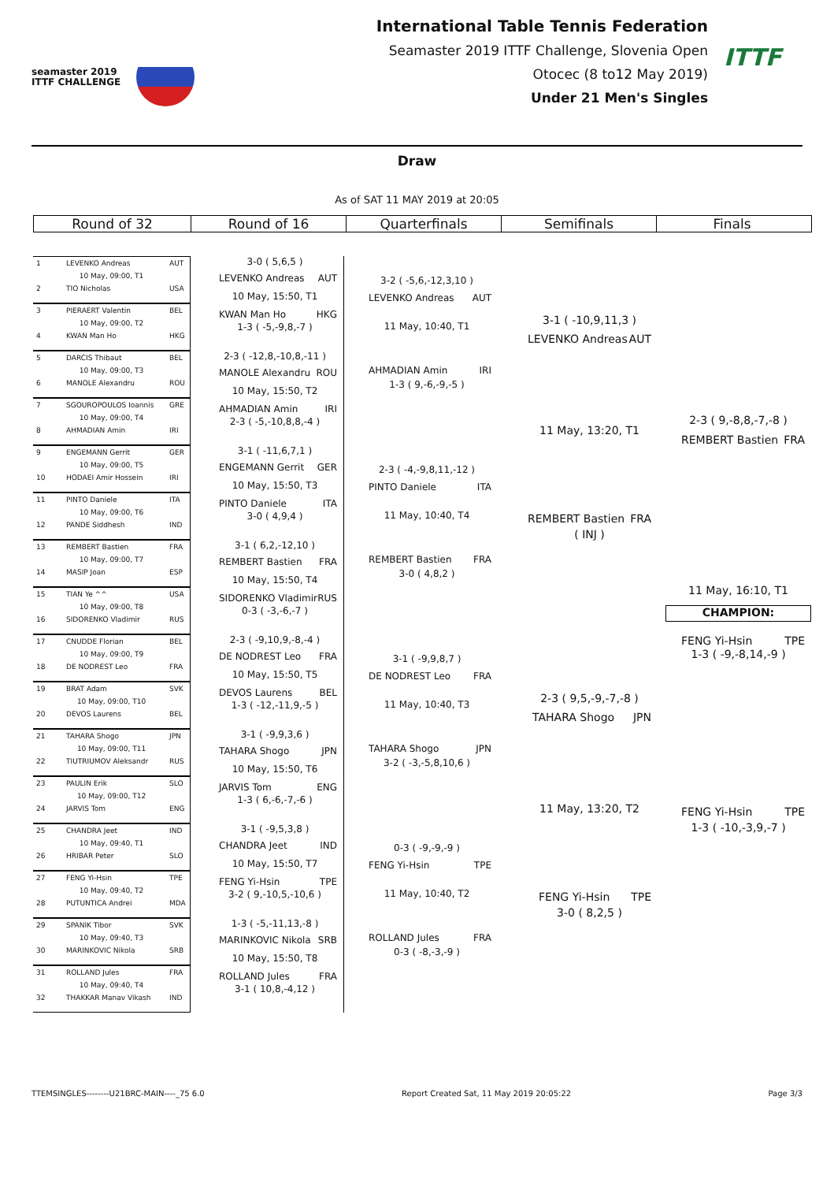seamaster 2019
ITTF CHALLENGE
International Table Tennis Federation
Seamaster 2019 ITTF Challenge, Slovenia Open
Otocec (8 to12 May 2019)
Under 21 Men's Singles
ITTF
Draw
As of SAT 11 MAY 2019 at 20:05
Round of 32
Round of 16
Quarterfinals
Semifinals
Finals
1 LEVENKO Andreas AUT
10 May, 09:00, T1
2 TIO Nicholas USA
3 PIERAERT Valentin BEL
10 May, 09:00, T2
4 KWAN Man Ho HKG
5 DARCIS Thibaut BEL
10 May, 09:00, T3
6 MANOLE Alexandru ROU
7 SGOUROPOULOS Ioannis GRE
10 May, 09:00, T4
8 AHMADIAN Amin IRI
9 ENGEMANN Gerrit GER
10 May, 09:00, T5
10 HODAEI Amir Hossein IRI
11 PINTO Daniele ITA
10 May, 09:00, T6
12 PANDE Siddhesh IND
13 REMBERT Bastien FRA
10 May, 09:00, T7
14 MASIP Joan ESP
15 TIAN Ye ^^ USA
10 May, 09:00, T8
16 SIDORENKO Vladimir RUS
17 CNUDDE Florian BEL
10 May, 09:00, T9
18 DE NODREST Leo FRA
19 BRAT Adam SVK
10 May, 09:00, T10
20 DEVOS Laurens BEL
21 TAHARA Shogo JPN
10 May, 09:00, T11
22 TIUTRIUMOV Aleksandr RUS
23 PAULIN Erik SLO
10 May, 09:00, T12
24 JARVIS Tom ENG
25 CHANDRA Jeet IND
10 May, 09:40, T1
26 HRIBAR Peter SLO
27 FENG Yi-Hsin TPE
10 May, 09:40, T2
28 PUTUNTICA Andrei MDA
29 SPANIK Tibor SVK
10 May, 09:40, T3
30 MARINKOVIC Nikola SRB
31 ROLLAND Jules FRA
10 May, 09:40, T4
32 THAKKAR Manav Vikash IND
3-0 ( 5,6,5 )
LEVENKO Andreas AUT
10 May, 15:50, T1
KWAN Man Ho HKG
1-3 ( -5,-9,8,-7 )
2-3 ( -12,8,-10,8,-11 )
MANOLE Alexandru ROU
10 May, 15:50, T2
AHMADIAN Amin IRI
2-3 ( -5,-10,8,8,-4 )
3-1 ( -11,6,7,1 )
ENGEMANN Gerrit GER
10 May, 15:50, T3
PINTO Daniele ITA
3-0 ( 4,9,4 )
3-1 ( 6,2,-12,10 )
REMBERT Bastien FRA
10 May, 15:50, T4
SIDORENKO Vladimir RUS
0-3 ( -3,-6,-7 )
2-3 ( -9,10,9,-8,-4 )
DE NODREST Leo FRA
10 May, 15:50, T5
DEVOS Laurens BEL
1-3 ( -12,-11,9,-5 )
3-1 ( -9,9,3,6 )
TAHARA Shogo JPN
10 May, 15:50, T6
JARVIS Tom ENG
1-3 ( 6,-6,-7,-6 )
3-1 ( -9,5,3,8 )
CHANDRA Jeet IND
10 May, 15:50, T7
FENG Yi-Hsin TPE
3-2 ( 9,-10,5,-10,6 )
1-3 ( -5,-11,13,-8 )
MARINKOVIC Nikola SRB
10 May, 15:50, T8
ROLLAND Jules FRA
3-1 ( 10,8,-4,12 )
3-2 ( -5,6,-12,3,10 )
LEVENKO Andreas AUT
11 May, 10:40, T1
AHMADIAN Amin IRI
1-3 ( 9,-6,-9,-5 )
2-3 ( -4,-9,8,11,-12 )
PINTO Daniele ITA
11 May, 10:40, T4
REMBERT Bastien FRA
3-0 ( 4,8,2 )
3-1 ( -9,9,8,7 )
DE NODREST Leo FRA
11 May, 10:40, T3
TAHARA Shogo JPN
3-2 ( -3,-5,8,10,6 )
0-3 ( -9,-9,-9 )
FENG Yi-Hsin TPE
11 May, 10:40, T2
ROLLAND Jules FRA
0-3 ( -8,-3,-9 )
3-1 ( -10,9,11,3 )
LEVENKO Andreas AUT
11 May, 13:20, T1
REMBERT Bastien FRA
( INJ )
2-3 ( 9,5,-9,-7,-8 )
TAHARA Shogo JPN
11 May, 13:20, T2
FENG Yi-Hsin TPE
3-0 ( 8,2,5 )
2-3 ( 9,-8,8,-7,-8 )
REMBERT Bastien FRA
11 May, 16:10, T1
CHAMPION:
FENG Yi-Hsin TPE
1-3 ( -9,-8,14,-9 )
FENG Yi-Hsin TPE
1-3 ( -10,-3,9,-7 )
TTEMSINGLES--------U21BRC-MAIN----_75 6.0 Report Created Sat, 11 May 2019 20:05:22 Page 3/3